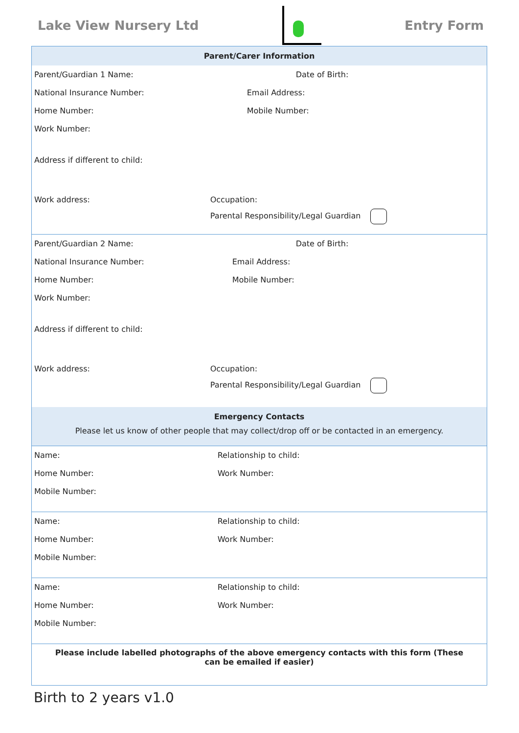Lake View Nursery Ltd Entry Form
| Parent/Carer Information | |
| --- | --- |
| Parent/Guardian 1 Name: | Date of Birth: |
| National Insurance Number: | Email Address: |
| Home Number: | Mobile Number: |
| Work Number: | |
| Address if different to child: | |
| Work address: | Occupation: |
| | Parental Responsibility/Legal Guardian |
| Parent/Guardian 2 Name: | Date of Birth: |
| National Insurance Number: | Email Address: |
| Home Number: | Mobile Number: |
| Work Number: | |
| Address if different to child: | |
| Work address: | Occupation: |
| | Parental Responsibility/Legal Guardian |
| Emergency Contacts Please let us know of other people that may collect/drop off or be contacted in an emergency. | |
| Name: | Relationship to child: |
| Home Number: | Work Number: |
| Mobile Number: | |
| Name: | Relationship to child: |
| Home Number: | Work Number: |
| Mobile Number: | |
| Name: | Relationship to child: |
| Home Number: | Work Number: |
| Mobile Number: | |
| Please include labelled photographs of the above emergency contacts with this form (These can be emailed if easier) | |
Birth to 2 years v1.0